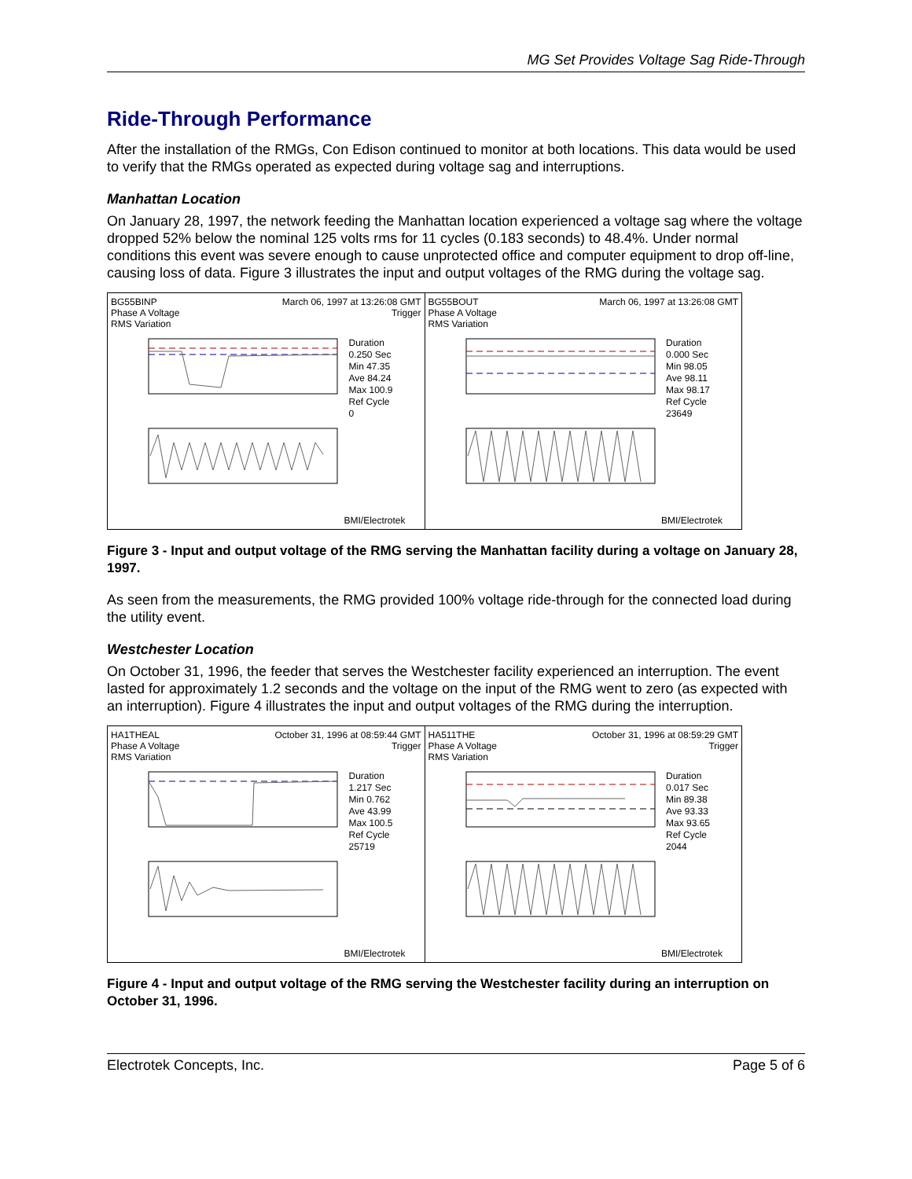MG Set Provides Voltage Sag Ride-Through
Ride-Through Performance
After the installation of the RMGs, Con Edison continued to monitor at both locations. This data would be used to verify that the RMGs operated as expected during voltage sag and interruptions.
Manhattan Location
On January 28, 1997, the network feeding the Manhattan location experienced a voltage sag where the voltage dropped 52% below the nominal 125 volts rms for 11 cycles (0.183 seconds) to 48.4%. Under normal conditions this event was severe enough to cause unprotected office and computer equipment to drop off-line, causing loss of data. Figure 3 illustrates the input and output voltages of the RMG during the voltage sag.
BG55BINP March 06, 1997 at 13:26:08 GMT
Phase A Voltage Trigger
RMS Variation
Duration
0.250 Sec
Min 47.35
Ave 84.24
Max 100.9
Ref Cycle
0
BMI/Electrotek
BG55BOUT March 06, 1997 at 13:26:08 GMT
Phase A Voltage
RMS Variation
Duration
0.000 Sec
Min 98.05
Ave 98.11
Max 98.17
Ref Cycle
23649
BMI/Electrotek
Figure 3 - Input and output voltage of the RMG serving the Manhattan facility during a voltage on January 28, 1997.
As seen from the measurements, the RMG provided 100% voltage ride-through for the connected load during the utility event.
Westchester Location
On October 31, 1996, the feeder that serves the Westchester facility experienced an interruption. The event lasted for approximately 1.2 seconds and the voltage on the input of the RMG went to zero (as expected with an interruption). Figure 4 illustrates the input and output voltages of the RMG during the interruption.
HA1THEAL October 31, 1996 at 08:59:44 GMT
Phase A Voltage Trigger
RMS Variation
Duration
1.217 Sec
Min 0.762
Ave 43.99
Max 100.5
Ref Cycle
25719
BMI/Electrotek
HA511THE October 31, 1996 at 08:59:29 GMT
Phase A Voltage Trigger
RMS Variation
Duration
0.017 Sec
Min 89.38
Ave 93.33
Max 93.65
Ref Cycle
2044
BMI/Electrotek
Figure 4 - Input and output voltage of the RMG serving the Westchester facility during an interruption on October 31, 1996.
Electrotek Concepts, Inc. Page 5 of 6